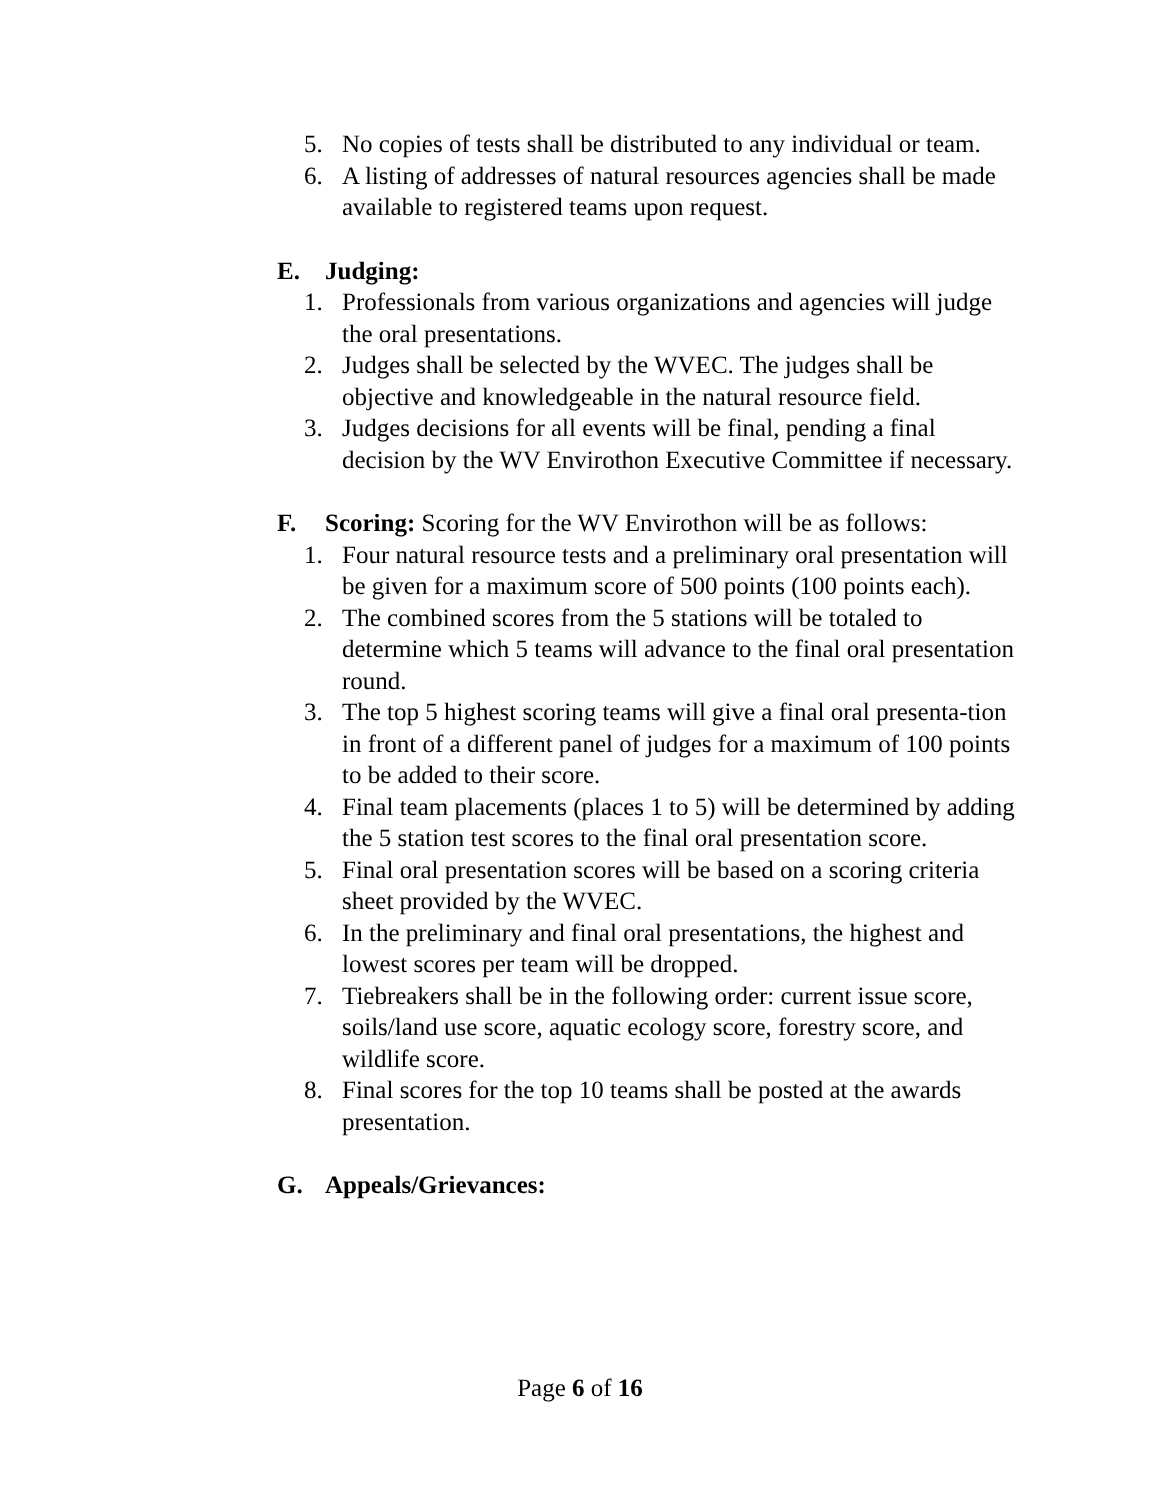5. No copies of tests shall be distributed to any individual or team.
6. A listing of addresses of natural resources agencies shall be made available to registered teams upon request.
E. Judging:
1. Professionals from various organizations and agencies will judge the oral presentations.
2. Judges shall be selected by the WVEC. The judges shall be objective and knowledgeable in the natural resource field.
3. Judges decisions for all events will be final, pending a final decision by the WV Envirothon Executive Committee if necessary.
F. Scoring: Scoring for the WV Envirothon will be as follows:
1. Four natural resource tests and a preliminary oral presentation will be given for a maximum score of 500 points (100 points each).
2. The combined scores from the 5 stations will be totaled to determine which 5 teams will advance to the final oral presentation round.
3. The top 5 highest scoring teams will give a final oral presenta-tion in front of a different panel of judges for a maximum of 100 points to be added to their score.
4. Final team placements (places 1 to 5) will be determined by adding the 5 station test scores to the final oral presentation score.
5. Final oral presentation scores will be based on a scoring criteria sheet provided by the WVEC.
6. In the preliminary and final oral presentations, the highest and lowest scores per team will be dropped.
7. Tiebreakers shall be in the following order: current issue score, soils/land use score, aquatic ecology score, forestry score, and wildlife score.
8. Final scores for the top 10 teams shall be posted at the awards presentation.
G. Appeals/Grievances:
Page 6 of 16